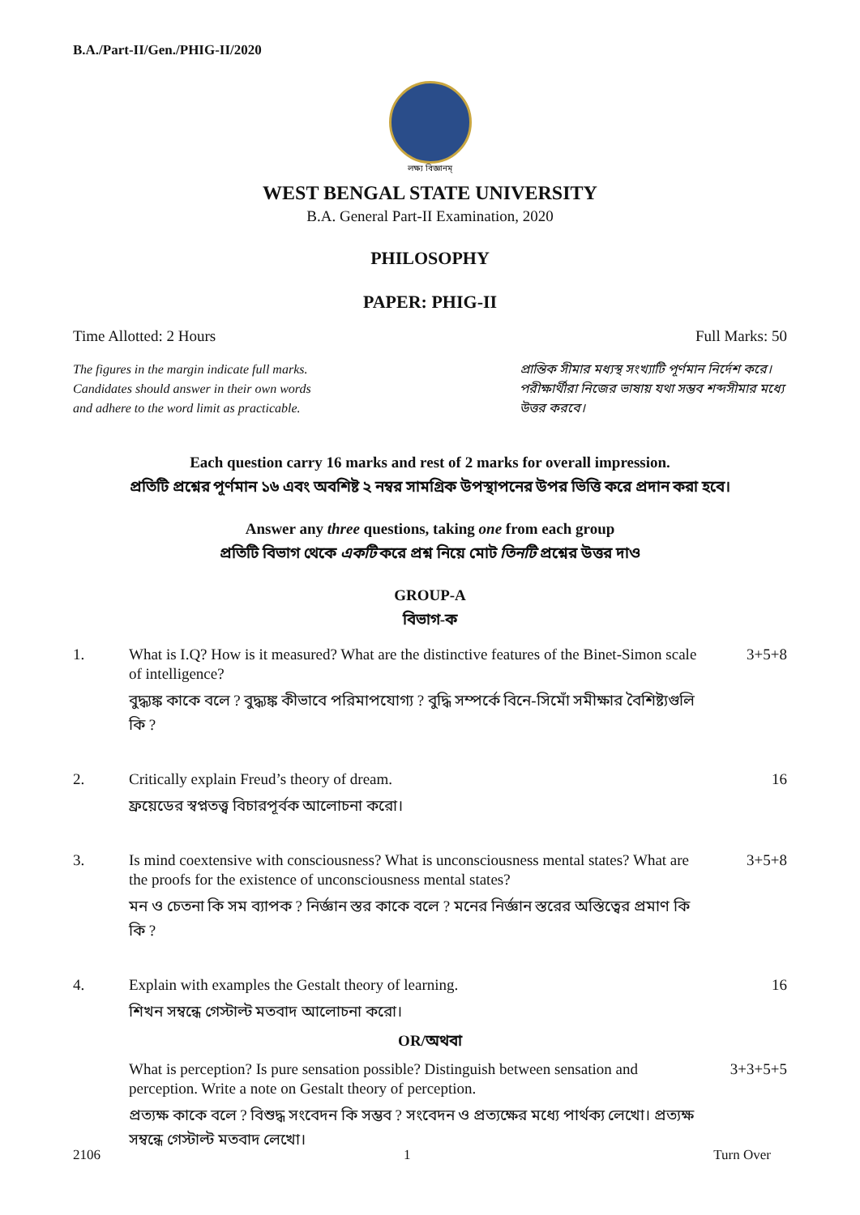B.A./Part-II/Gen./PHIG-II/2020
লক্ষ্য বিজ্ঞানম্
WEST BENGAL STATE UNIVERSITY
B.A. General Part-II Examination, 2020
PHILOSOPHY
PAPER: PHIG-II
Time Allotted: 2 Hours Full Marks: 50
The figures in the margin indicate full marks.
Candidates should answer in their own words
and adhere to the word limit as practicable.
প্রান্তিক সীমার মধ্যস্থ সংখ্যাটি পূর্ণমান নির্দেশ করে। পরীক্ষার্থীরা নিজের ভাষায় যথা সম্ভব শব্দসীমার মধ্যে উত্তর করবে।
Each question carry 16 marks and rest of 2 marks for overall impression.
প্রতিটি প্রশ্নের পূর্ণমান ১৬ এবং অবশিষ্ট ২ নম্বর সামগ্রিক উপস্থাপনের উপর ভিত্তি করে প্রদান করা হবে।
Answer any three questions, taking one from each group
প্রতিটি বিভাগ থেকে একটি করে প্রশ্ন নিয়ে মোট তিনটি প্রশ্নের উত্তর দাও
GROUP-A
বিভাগ-ক
1. What is I.Q? How is it measured? What are the distinctive features of the Binet-Simon scale of intelligence?
বুদ্ধ্যঙ্ক কাকে বলে ? বুদ্ধ্যঙ্ক কীভাবে পরিমাপযোগ্য ? বুদ্ধি সম্পর্কে বিনে-সিমোঁ সমীক্ষার বৈশিষ্ট্যগুলি কি ?
3+5+8
2. Critically explain Freud’s theory of dream.
ফ্রয়েডের স্বপ্নতত্ত্ব বিচারপূর্বক আলোচনা করো।
16
3. Is mind coextensive with consciousness? What is unconsciousness mental states? What are the proofs for the existence of unconsciousness mental states?
মন ও চেতনা কি সম ব্যাপক ? নির্জ্ঞান স্তর কাকে বলে ? মনের নির্জ্ঞান স্তরের অস্তিত্বের প্রমাণ কি কি ?
3+5+8
4. Explain with examples the Gestalt theory of learning.
শিখন সম্বন্ধে গেস্টাল্ট মতবাদ আলোচনা করো।
16
OR/অথবা
What is perception? Is pure sensation possible? Distinguish between sensation and perception. Write a note on Gestalt theory of perception.
প্রত্যক্ষ কাকে বলে ? বিশুদ্ধ সংবেদন কি সম্ভব ? সংবেদন ও প্রত্যক্ষের মধ্যে পার্থক্য লেখো। প্রত্যক্ষ সম্বন্ধে গেস্টাল্ট মতবাদ লেখো।
3+3+5+5
2106 1 Turn Over